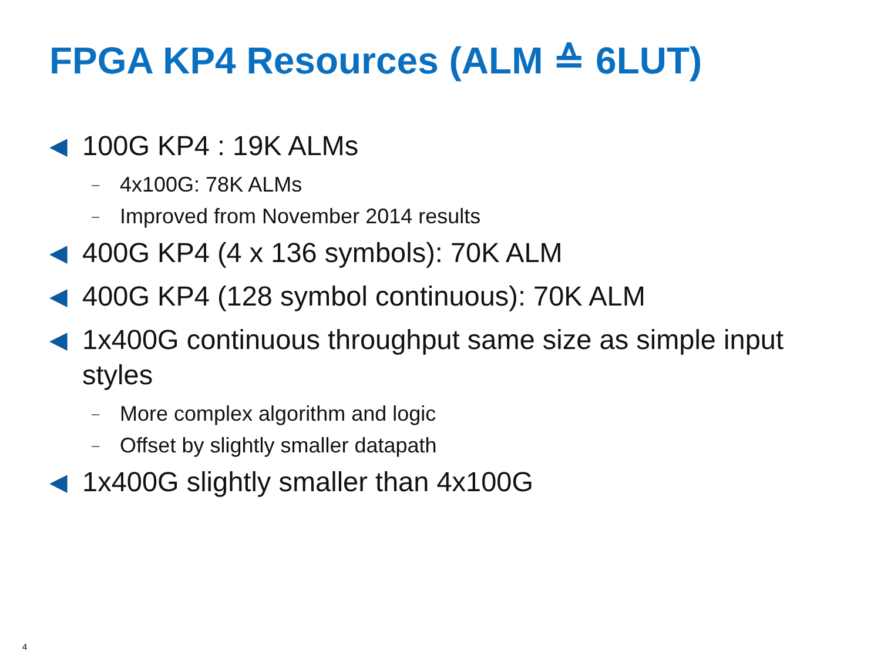FPGA KP4 Resources (ALM ≙ 6LUT)
◀ 100G KP4 : 19K ALMs
– 4x100G: 78K ALMs
– Improved from November 2014 results
◀ 400G KP4 (4 x 136 symbols): 70K ALM
◀ 400G KP4 (128 symbol continuous): 70K ALM
◀ 1x400G continuous throughput same size as simple input styles
– More complex algorithm and logic
– Offset by slightly smaller datapath
◀ 1x400G slightly smaller than 4x100G
4